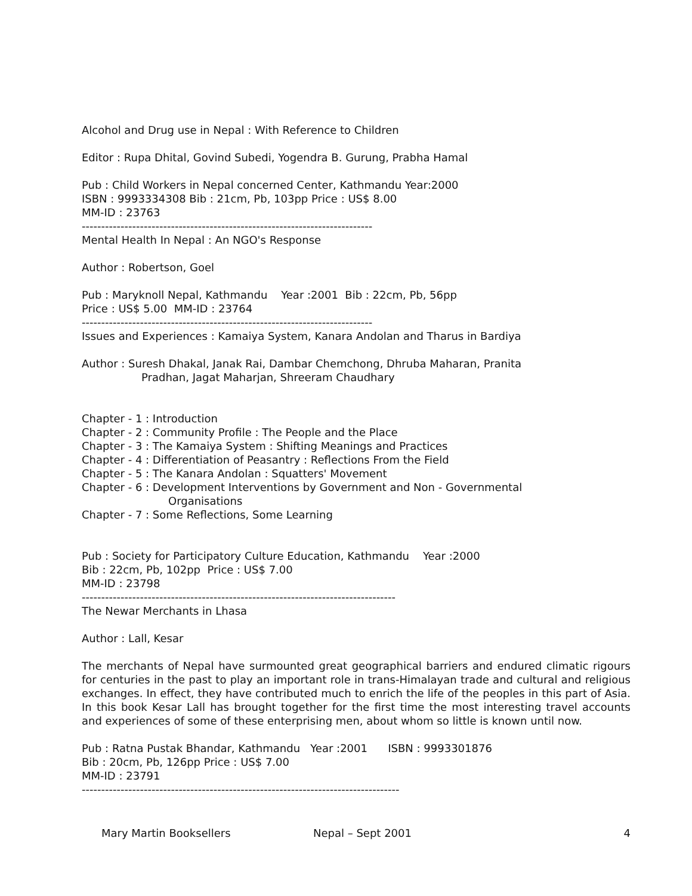Alcohol and Drug use in Nepal : With Reference to Children
Editor : Rupa Dhital, Govind Subedi, Yogendra B. Gurung, Prabha Hamal
Pub : Child Workers in Nepal concerned Center, Kathmandu Year:2000
ISBN : 9993334308 Bib : 21cm, Pb, 103pp Price : US$ 8.00
MM-ID : 23763
---------------------------------------------------------------------------
Mental Health In Nepal : An NGO's Response
Author : Robertson, Goel
Pub : Maryknoll Nepal, Kathmandu Year :2001 Bib : 22cm, Pb, 56pp
Price : US$ 5.00 MM-ID : 23764
---------------------------------------------------------------------------
Issues and Experiences : Kamaiya System, Kanara Andolan and Tharus in Bardiya
Author : Suresh Dhakal, Janak Rai, Dambar Chemchong, Dhruba Maharan, Pranita
Pradhan, Jagat Maharjan, Shreeram Chaudhary
Chapter - 1 : Introduction
Chapter - 2 : Community Profile : The People and the Place
Chapter - 3 : The Kamaiya System : Shifting Meanings and Practices
Chapter - 4 : Differentiation of Peasantry : Reflections From the Field
Chapter - 5 : The Kanara Andolan : Squatters' Movement
Chapter - 6 : Development Interventions by Government and Non - Governmental
Organisations
Chapter - 7 : Some Reflections, Some Learning
Pub : Society for Participatory Culture Education, Kathmandu Year :2000
Bib : 22cm, Pb, 102pp Price : US$ 7.00
MM-ID : 23798
---------------------------------------------------------------------------------
The Newar Merchants in Lhasa
Author : Lall, Kesar
The merchants of Nepal have surmounted great geographical barriers and endured climatic rigours for centuries in the past to play an important role in trans-Himalayan trade and cultural and religious exchanges. In effect, they have contributed much to enrich the life of the peoples in this part of Asia. In this book Kesar Lall has brought together for the first time the most interesting travel accounts and experiences of some of these enterprising men, about whom so little is known until now.
Pub : Ratna Pustak Bhandar, Kathmandu Year :2001 ISBN : 9993301876
Bib : 20cm, Pb, 126pp Price : US$ 7.00
MM-ID : 23791
----------------------------------------------------------------------------------
Mary Martin Booksellers Nepal – Sept 2001 4